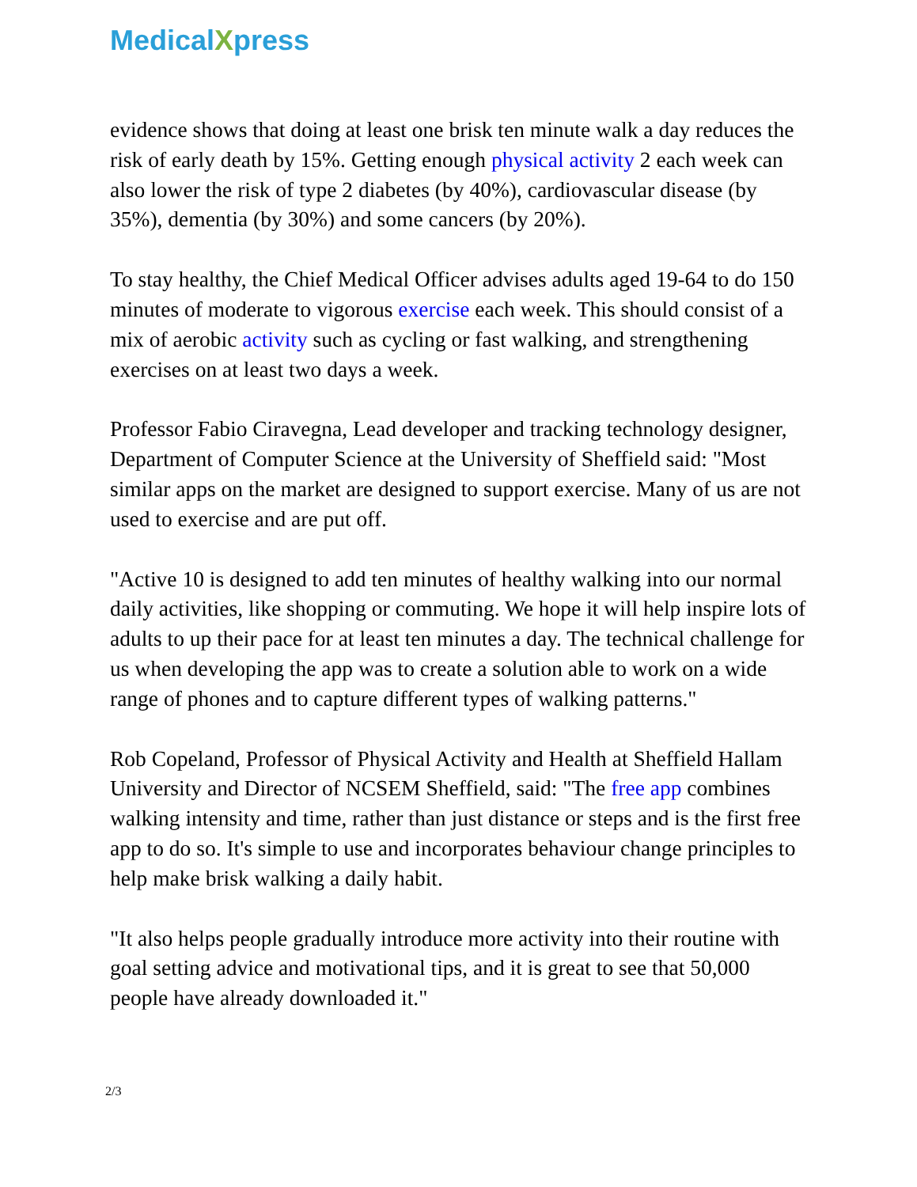MedicalXpress
evidence shows that doing at least one brisk ten minute walk a day reduces the risk of early death by 15%. Getting enough physical activity 2 each week can also lower the risk of type 2 diabetes (by 40%), cardiovascular disease (by 35%), dementia (by 30%) and some cancers (by 20%).
To stay healthy, the Chief Medical Officer advises adults aged 19-64 to do 150 minutes of moderate to vigorous exercise each week. This should consist of a mix of aerobic activity such as cycling or fast walking, and strengthening exercises on at least two days a week.
Professor Fabio Ciravegna, Lead developer and tracking technology designer, Department of Computer Science at the University of Sheffield said: "Most similar apps on the market are designed to support exercise. Many of us are not used to exercise and are put off.
"Active 10 is designed to add ten minutes of healthy walking into our normal daily activities, like shopping or commuting. We hope it will help inspire lots of adults to up their pace for at least ten minutes a day. The technical challenge for us when developing the app was to create a solution able to work on a wide range of phones and to capture different types of walking patterns."
Rob Copeland, Professor of Physical Activity and Health at Sheffield Hallam University and Director of NCSEM Sheffield, said: "The free app combines walking intensity and time, rather than just distance or steps and is the first free app to do so. It's simple to use and incorporates behaviour change principles to help make brisk walking a daily habit.
"It also helps people gradually introduce more activity into their routine with goal setting advice and motivational tips, and it is great to see that 50,000 people have already downloaded it."
2/3